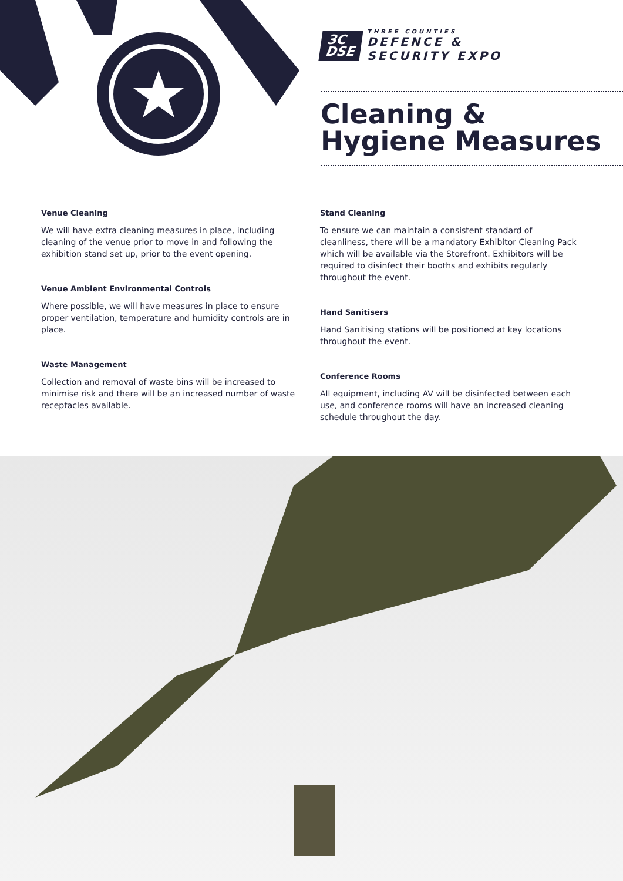3C
DSE
THREE COUNTIES
DEFENCE &
SECURITY EXPO
Cleaning &
Hygiene Measures
Venue Cleaning
We will have extra cleaning measures in place, including cleaning of the venue prior to move in and following the exhibition stand set up, prior to the event opening.
Venue Ambient Environmental Controls
Where possible, we will have measures in place to ensure proper ventilation, temperature and humidity controls are in place.
Waste Management
Collection and removal of waste bins will be increased to minimise risk and there will be an increased number of waste receptacles available.
Stand Cleaning
To ensure we can maintain a consistent standard of cleanliness, there will be a mandatory Exhibitor Cleaning Pack which will be available via the Storefront. Exhibitors will be required to disinfect their booths and exhibits regularly throughout the event.
Hand Sanitisers
Hand Sanitising stations will be positioned at key locations throughout the event.
Conference Rooms
All equipment, including AV will be disinfected between each use, and conference rooms will have an increased cleaning schedule throughout the day.